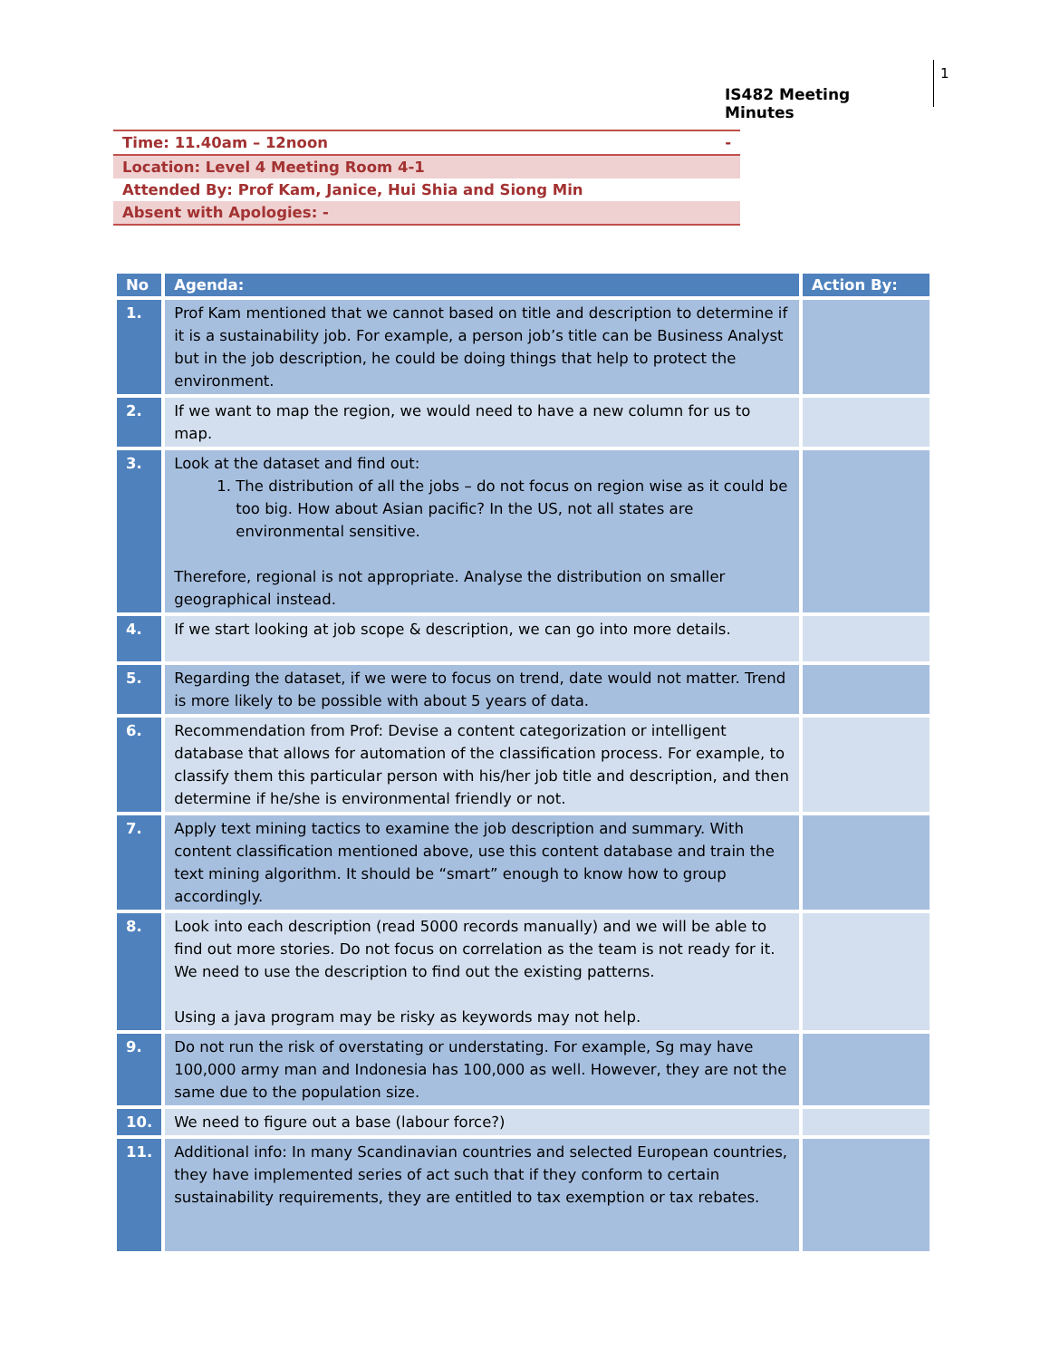IS482 Meeting Minutes 1
| Time: 11.40am – 12noon | - |
| Location: Level 4 Meeting Room 4-1 | |
| Attended By: Prof Kam, Janice, Hui Shia and Siong Min | |
| Absent with Apologies: - | |
| No | Agenda: | Action By: |
| --- | --- | --- |
| 1. | Prof Kam mentioned that we cannot based on title and description to determine if it is a sustainability job. For example, a person job’s title can be Business Analyst but in the job description, he could be doing things that help to protect the environment. | |
| 2. | If we want to map the region, we would need to have a new column for us to map. | |
| 3. | Look at the dataset and find out: 1. The distribution of all the jobs – do not focus on region wise as it could be too big. How about Asian pacific? In the US, not all states are environmental sensitive. Therefore, regional is not appropriate. Analyse the distribution on smaller geographical instead. | |
| 4. | If we start looking at job scope & description, we can go into more details. | |
| 5. | Regarding the dataset, if we were to focus on trend, date would not matter. Trend is more likely to be possible with about 5 years of data. | |
| 6. | Recommendation from Prof: Devise a content categorization or intelligent database that allows for automation of the classification process. For example, to classify them this particular person with his/her job title and description, and then determine if he/she is environmental friendly or not. | |
| 7. | Apply text mining tactics to examine the job description and summary. With content classification mentioned above, use this content database and train the text mining algorithm. It should be “smart” enough to know how to group accordingly. | |
| 8. | Look into each description (read 5000 records manually) and we will be able to find out more stories. Do not focus on correlation as the team is not ready for it. We need to use the description to find out the existing patterns. Using a java program may be risky as keywords may not help. | |
| 9. | Do not run the risk of overstating or understating. For example, Sg may have 100,000 army man and Indonesia has 100,000 as well. However, they are not the same due to the population size. | |
| 10. | We need to figure out a base (labour force?) | |
| 11. | Additional info: In many Scandinavian countries and selected European countries, they have implemented series of act such that if they conform to certain sustainability requirements, they are entitled to tax exemption or tax rebates. | |